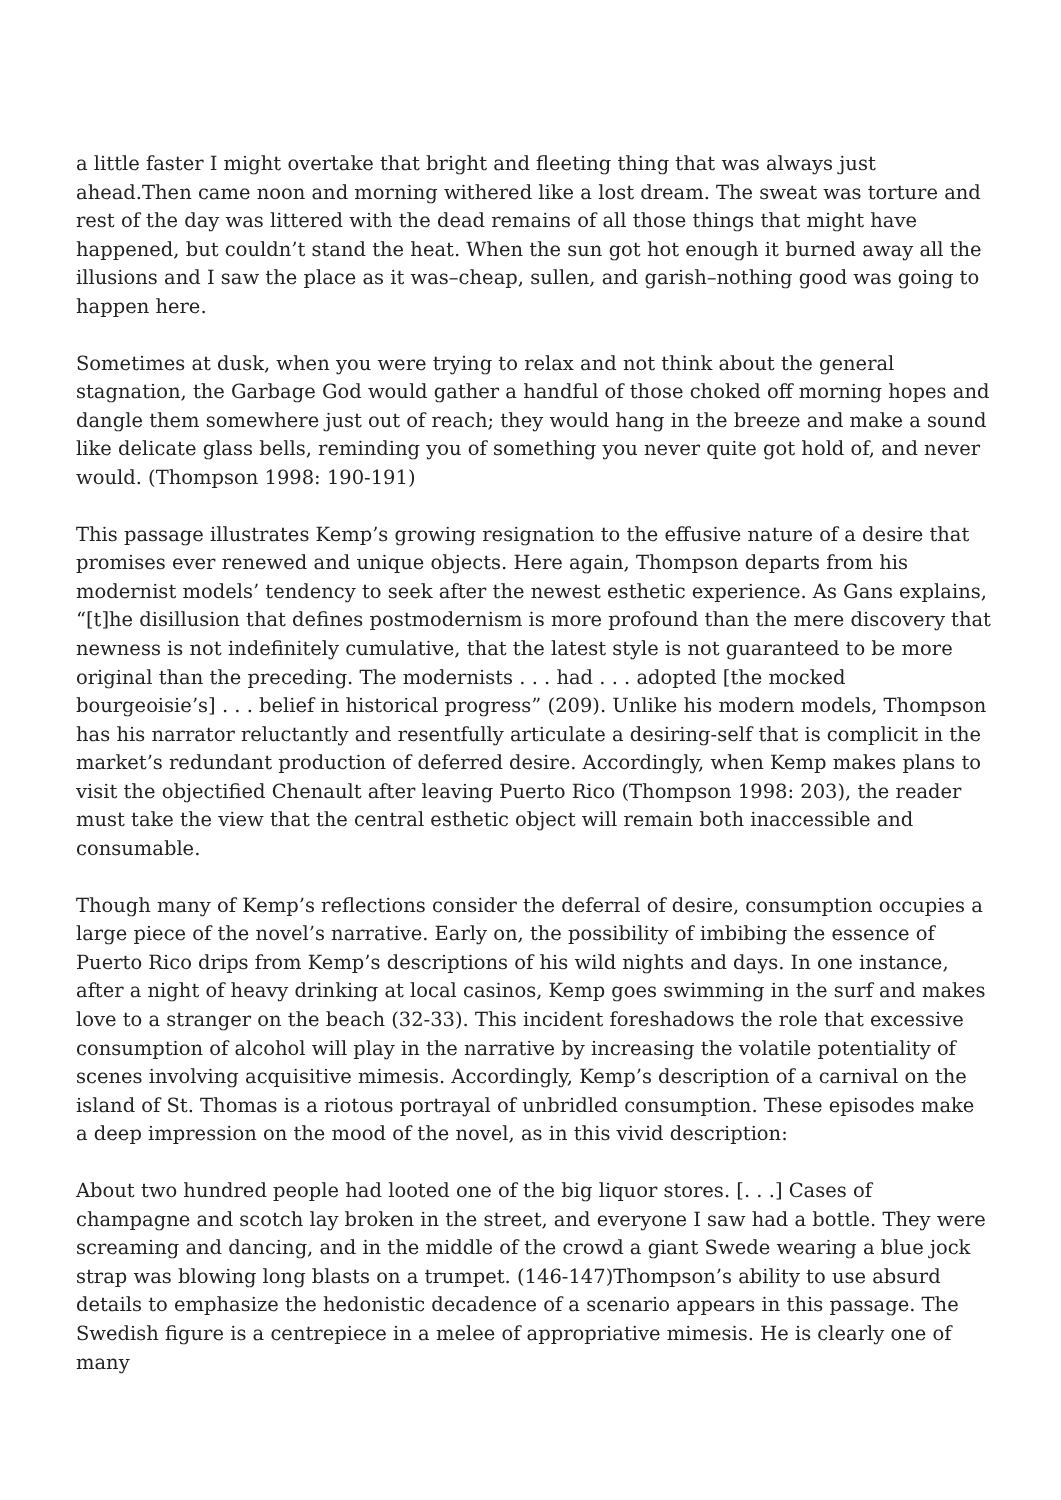a little faster I might overtake that bright and fleeting thing that was always just ahead.Then came noon and morning withered like a lost dream. The sweat was torture and rest of the day was littered with the dead remains of all those things that might have happened, but couldn’t stand the heat. When the sun got hot enough it burned away all the illusions and I saw the place as it was–cheap, sullen, and garish–nothing good was going to happen here.
Sometimes at dusk, when you were trying to relax and not think about the general stagnation, the Garbage God would gather a handful of those choked off morning hopes and dangle them somewhere just out of reach; they would hang in the breeze and make a sound like delicate glass bells, reminding you of something you never quite got hold of, and never would. (Thompson 1998: 190-191)
This passage illustrates Kemp’s growing resignation to the effusive nature of a desire that promises ever renewed and unique objects. Here again, Thompson departs from his modernist models’ tendency to seek after the newest esthetic experience. As Gans explains, “[t]he disillusion that defines postmodernism is more profound than the mere discovery that newness is not indefinitely cumulative, that the latest style is not guaranteed to be more original than the preceding. The modernists . . . had . . . adopted [the mocked bourgeoisie’s] . . . belief in historical progress” (209). Unlike his modern models, Thompson has his narrator reluctantly and resentfully articulate a desiring-self that is complicit in the market’s redundant production of deferred desire. Accordingly, when Kemp makes plans to visit the objectified Chenault after leaving Puerto Rico (Thompson 1998: 203), the reader must take the view that the central esthetic object will remain both inaccessible and consumable.
Though many of Kemp’s reflections consider the deferral of desire, consumption occupies a large piece of the novel’s narrative. Early on, the possibility of imbibing the essence of Puerto Rico drips from Kemp’s descriptions of his wild nights and days. In one instance, after a night of heavy drinking at local casinos, Kemp goes swimming in the surf and makes love to a stranger on the beach (32-33). This incident foreshadows the role that excessive consumption of alcohol will play in the narrative by increasing the volatile potentiality of scenes involving acquisitive mimesis. Accordingly, Kemp’s description of a carnival on the island of St. Thomas is a riotous portrayal of unbridled consumption. These episodes make a deep impression on the mood of the novel, as in this vivid description:
About two hundred people had looted one of the big liquor stores. [. . .] Cases of champagne and scotch lay broken in the street, and everyone I saw had a bottle. They were screaming and dancing, and in the middle of the crowd a giant Swede wearing a blue jock strap was blowing long blasts on a trumpet. (146-147)Thompson’s ability to use absurd details to emphasize the hedonistic decadence of a scenario appears in this passage. The Swedish figure is a centrepiece in a melee of appropriative mimesis. He is clearly one of many